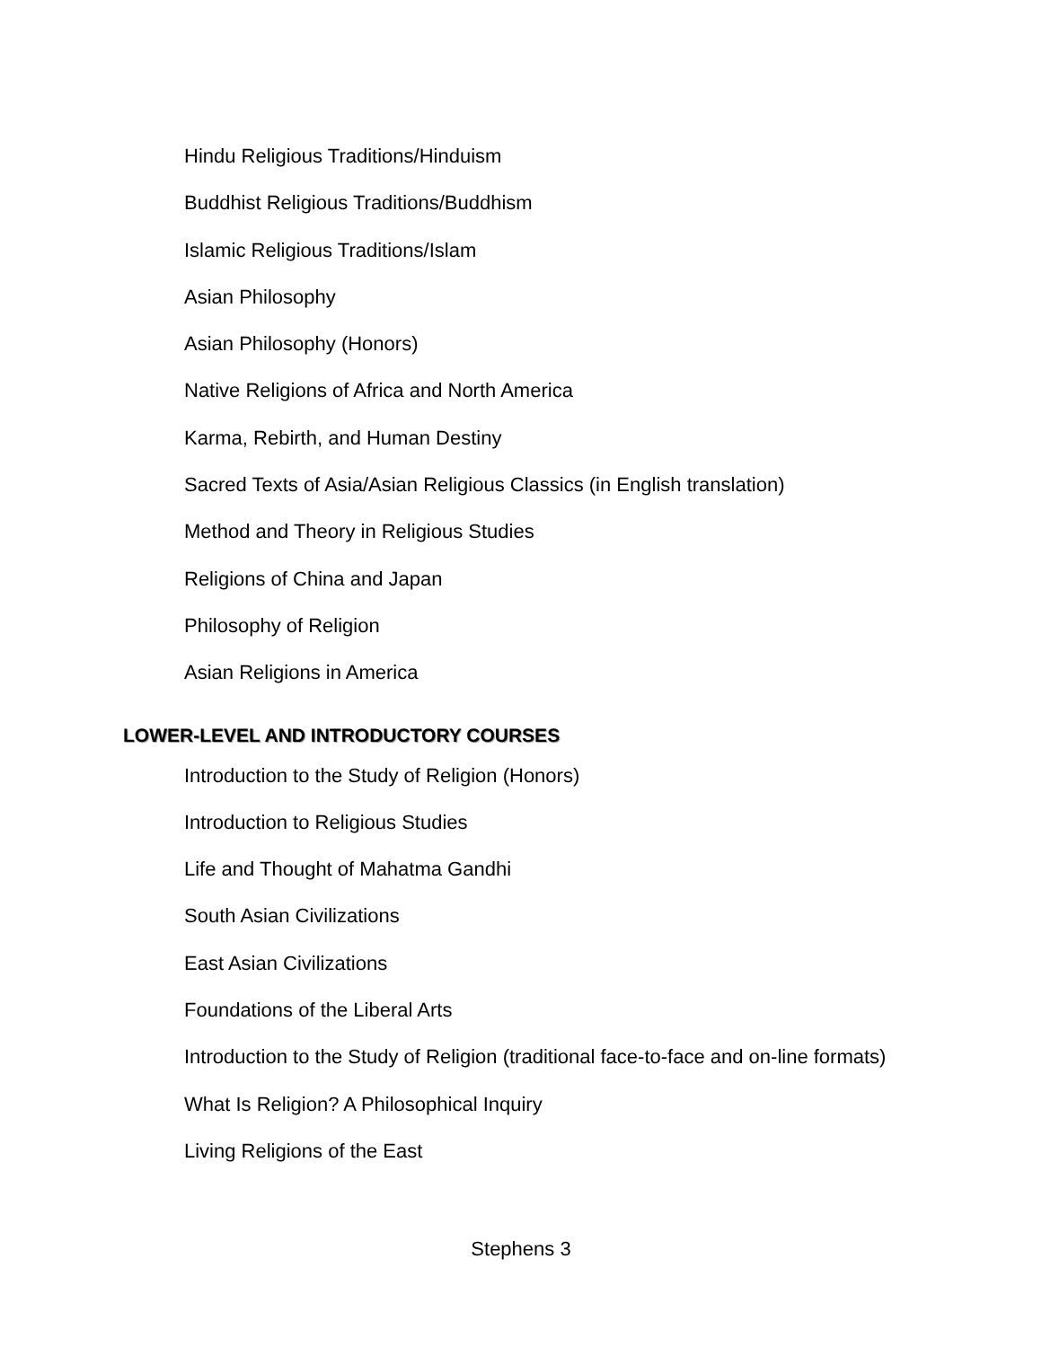Hindu Religious Traditions/Hinduism
Buddhist Religious Traditions/Buddhism
Islamic Religious Traditions/Islam
Asian Philosophy
Asian Philosophy (Honors)
Native Religions of Africa and North America
Karma, Rebirth, and Human Destiny
Sacred Texts of Asia/Asian Religious Classics (in English translation)
Method and Theory in Religious Studies
Religions of China and Japan
Philosophy of Religion
Asian Religions in America
LOWER-LEVEL AND INTRODUCTORY COURSES
Introduction to the Study of Religion (Honors)
Introduction to Religious Studies
Life and Thought of Mahatma Gandhi
South Asian Civilizations
East Asian Civilizations
Foundations of the Liberal Arts
Introduction to the Study of Religion (traditional face-to-face and on-line formats)
What Is Religion? A Philosophical Inquiry
Living Religions of the East
Stephens 3